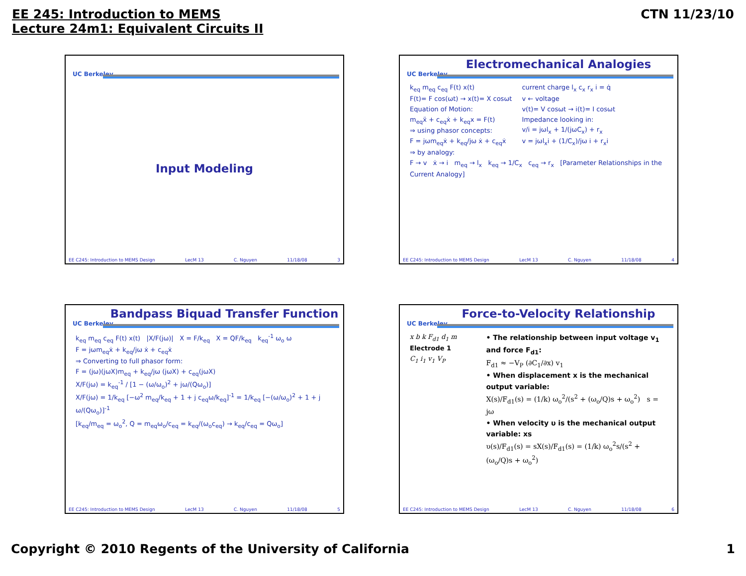EE 245: Introduction to MEMS
Lecture 24m1: Equivalent Circuits II
CTN 11/23/10
UC Berkeley
Input Modeling
EE C245: Introduction to MEMS Design LecM 13 C. Nguyen 11/18/08 3
Electromechanical Analogies
UC Berkeley
k<sub>eq</sub> m<sub>eq</sub> c<sub>eq</sub> F(t) x(t)
F(t)= F cos(ωt) → x(t)= X cosωt
Equation of Motion:
m<sub>eq</sub>ẍ + c<sub>eq</sub>ẋ + k<sub>eq</sub>x = F(t)
⇒ using phasor concepts:
F = jωm<sub>eq</sub>ẋ + k<sub>eq</sub>/jω ẋ + c<sub>eq</sub>ẋ
⇒ by analogy:
current charge l<sub>x</sub> c<sub>x</sub> r<sub>x</sub> i = q̇
v ← voltage
v(t)= V cosωt → i(t)= I cosωt
Impedance looking in:
v/i = jωl<sub>x</sub> + 1/(jωC<sub>x</sub>) + r<sub>x</sub>
v = jωl<sub>x</sub>i + (1/C<sub>x</sub>)/jω i + r<sub>x</sub>i
F → v ẋ → i m<sub>eq</sub> → l<sub>x</sub> k<sub>eq</sub> → 1/C<sub>x</sub> c<sub>eq</sub> → r<sub>x</sub> [Parameter Relationships in the Current Analogy]
EE C245: Introduction to MEMS Design LecM 13 C. Nguyen 11/18/08 4
Bandpass Biquad Transfer Function
UC Berkeley
k<sub>eq</sub> m<sub>eq</sub> c<sub>eq</sub> F(t) x(t) |X/F(jω)| X = F/k<sub>eq</sub> X = QF/k<sub>eq</sub> k<sub>eq</sub><sup>-1</sup> ω<sub>o</sub> ω
F = jωm<sub>eq</sub>ẋ + k<sub>eq</sub>/jω ẋ + c<sub>eq</sub>ẋ
⇒ Converting to full phasor form:
F = (jω)(jωX)m<sub>eq</sub> + k<sub>eq</sub>/jω (jωX) + c<sub>eq</sub>(jωX)
X/F(jω) = k<sub>eq</sub><sup>-1</sup> / [1 − (ω/ω<sub>o</sub>)<sup>2</sup> + jω/(Qω<sub>o</sub>)]
X/F(jω) = 1/k<sub>eq</sub> [−ω<sup>2</sup> m<sub>eq</sub>/k<sub>eq</sub> + 1 + j c<sub>eq</sub>ω/k<sub>eq</sub>]<sup>-1</sup> = 1/k<sub>eq</sub> [−(ω/ω<sub>o</sub>)<sup>2</sup> + 1 + j ω/(Qω<sub>o</sub>)]<sup>-1</sup>
[k<sub>eq</sub>/m<sub>eq</sub> = ω<sub>o</sub><sup>2</sup>, Q = m<sub>eq</sub>ω<sub>o</sub>/c<sub>eq</sub> = k<sub>eq</sub>/(ω<sub>o</sub>c<sub>eq</sub>) → k<sub>eq</sub>/c<sub>eq</sub> = Qω<sub>o</sub>]
EE C245: Introduction to MEMS Design LecM 13 C. Nguyen 11/18/08 5
Force-to-Velocity Relationship
UC Berkeley
x b k F<sub>d1</sub> d<sub>1</sub> m
Electrode 1
C<sub>1</sub> i<sub>1</sub> v<sub>1</sub> V<sub>P</sub>
• The relationship between input voltage v<sub>1</sub> and force F<sub>d1</sub>:
F<sub>d1</sub> ≈ −V<sub>P</sub> (∂C<sub>1</sub>/∂x) v<sub>1</sub>
• When displacement x is the mechanical output variable:
X(s)/F<sub>d1</sub>(s) = (1/k) ω<sub>o</sub><sup>2</sup>/(s<sup>2</sup> + (ω<sub>o</sub>/Q)s + ω<sub>o</sub><sup>2</sup>) s = jω
• When velocity υ is the mechanical output variable: xs
υ(s)/F<sub>d1</sub>(s) = sX(s)/F<sub>d1</sub>(s) = (1/k) ω<sub>o</sub><sup>2</sup>s/(s<sup>2</sup> + (ω<sub>o</sub>/Q)s + ω<sub>o</sub><sup>2</sup>)
EE C245: Introduction to MEMS Design LecM 13 C. Nguyen 11/18/08 6
Copyright © 2010 Regents of the University of California 1